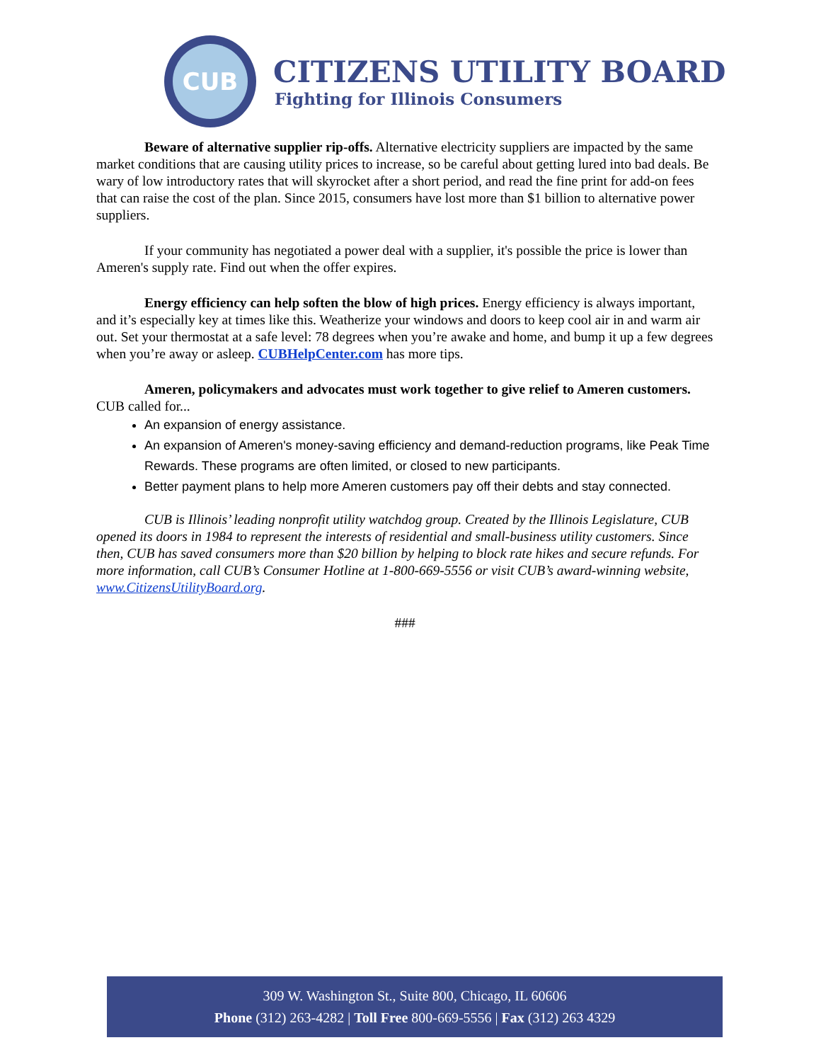CUB
CITIZENS UTILITY BOARD
Fighting for Illinois Consumers
Beware of alternative supplier rip-offs. Alternative electricity suppliers are impacted by the same market conditions that are causing utility prices to increase, so be careful about getting lured into bad deals. Be wary of low introductory rates that will skyrocket after a short period, and read the fine print for add-on fees that can raise the cost of the plan. Since 2015, consumers have lost more than $1 billion to alternative power suppliers.
If your community has negotiated a power deal with a supplier, it's possible the price is lower than Ameren's supply rate. Find out when the offer expires.
Energy efficiency can help soften the blow of high prices. Energy efficiency is always important, and it’s especially key at times like this. Weatherize your windows and doors to keep cool air in and warm air out. Set your thermostat at a safe level: 78 degrees when you’re awake and home, and bump it up a few degrees when you’re away or asleep. CUBHelpCenter.com has more tips.
Ameren, policymakers and advocates must work together to give relief to Ameren customers. CUB called for...
An expansion of energy assistance.
An expansion of Ameren's money-saving efficiency and demand-reduction programs, like Peak Time Rewards. These programs are often limited, or closed to new participants.
Better payment plans to help more Ameren customers pay off their debts and stay connected.
CUB is Illinois’ leading nonprofit utility watchdog group. Created by the Illinois Legislature, CUB opened its doors in 1984 to represent the interests of residential and small-business utility customers. Since then, CUB has saved consumers more than $20 billion by helping to block rate hikes and secure refunds. For more information, call CUB’s Consumer Hotline at 1-800-669-5556 or visit CUB’s award-winning website, www.CitizensUtilityBoard.org.
###
309 W. Washington St., Suite 800, Chicago, IL 60606
Phone (312) 263-4282 | Toll Free 800-669-5556 | Fax (312) 263 4329